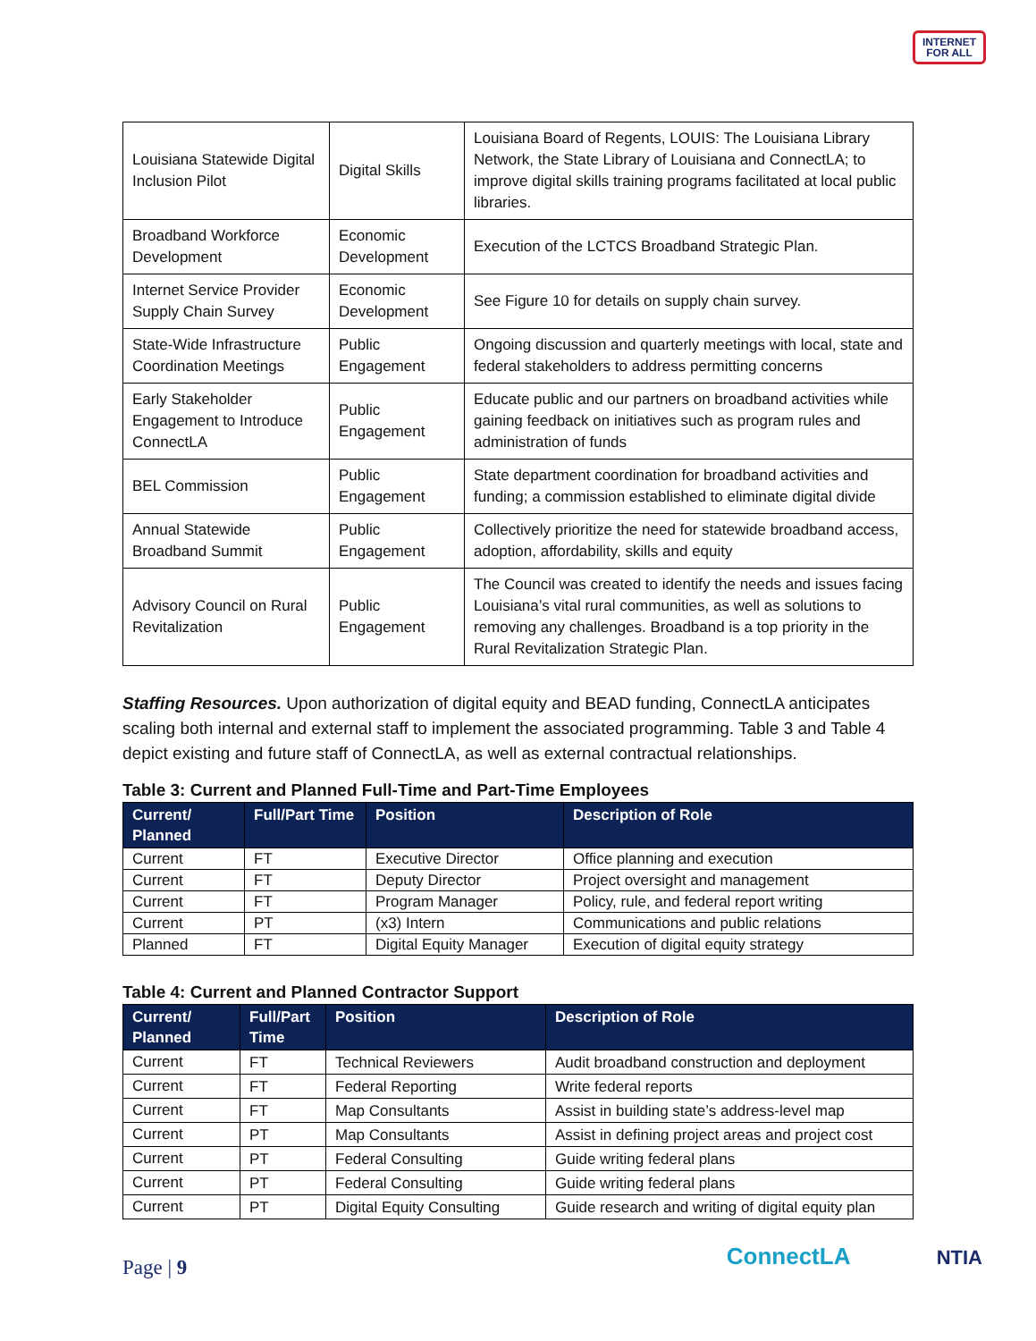INTERNET
FOR ALL
| Louisiana Statewide Digital Inclusion Pilot | Digital Skills | Louisiana Board of Regents, LOUIS: The Louisiana Library Network, the State Library of Louisiana and ConnectLA; to improve digital skills training programs facilitated at local public libraries. |
| Broadband Workforce Development | Economic Development | Execution of the LCTCS Broadband Strategic Plan. |
| Internet Service Provider Supply Chain Survey | Economic Development | See Figure 10 for details on supply chain survey. |
| State-Wide Infrastructure Coordination Meetings | Public Engagement | Ongoing discussion and quarterly meetings with local, state and federal stakeholders to address permitting concerns |
| Early Stakeholder Engagement to Introduce ConnectLA | Public Engagement | Educate public and our partners on broadband activities while gaining feedback on initiatives such as program rules and administration of funds |
| BEL Commission | Public Engagement | State department coordination for broadband activities and funding; a commission established to eliminate digital divide |
| Annual Statewide Broadband Summit | Public Engagement | Collectively prioritize the need for statewide broadband access, adoption, affordability, skills and equity |
| Advisory Council on Rural Revitalization | Public Engagement | The Council was created to identify the needs and issues facing Louisiana’s vital rural communities, as well as solutions to removing any challenges. Broadband is a top priority in the Rural Revitalization Strategic Plan. |
Staffing Resources. Upon authorization of digital equity and BEAD funding, ConnectLA anticipates scaling both internal and external staff to implement the associated programming. Table 3 and Table 4 depict existing and future staff of ConnectLA, as well as external contractual relationships.
Table 3: Current and Planned Full-Time and Part-Time Employees
| Current/ Planned | Full/Part Time | Position | Description of Role |
| --- | --- | --- | --- |
| Current | FT | Executive Director | Office planning and execution |
| Current | FT | Deputy Director | Project oversight and management |
| Current | FT | Program Manager | Policy, rule, and federal report writing |
| Current | PT | (x3) Intern | Communications and public relations |
| Planned | FT | Digital Equity Manager | Execution of digital equity strategy |
Table 4: Current and Planned Contractor Support
| Current/ Planned | Full/Part Time | Position | Description of Role |
| --- | --- | --- | --- |
| Current | FT | Technical Reviewers | Audit broadband construction and deployment |
| Current | FT | Federal Reporting | Write federal reports |
| Current | FT | Map Consultants | Assist in building state’s address-level map |
| Current | PT | Map Consultants | Assist in defining project areas and project cost |
| Current | PT | Federal Consulting | Guide writing federal plans |
| Current | PT | Federal Consulting | Guide writing federal plans |
| Current | PT | Digital Equity Consulting | Guide research and writing of digital equity plan |
Page | 9 ConnectLA NTIA